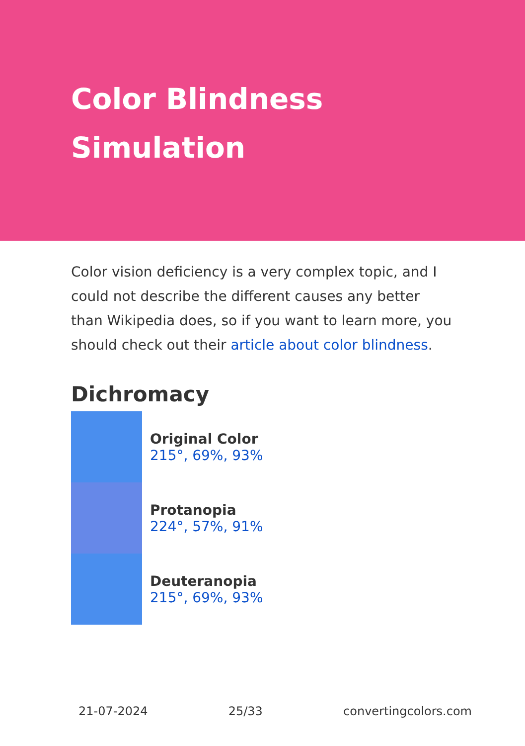Color Blindness
Simulation
Color vision deficiency is a very complex topic, and I could not describe the different causes any better than Wikipedia does, so if you want to learn more, you should check out their article about color blindness.
Dichromacy
Original Color
215°, 69%, 93%
Protanopia
224°, 57%, 91%
Deuteranopia
215°, 69%, 93%
21-07-2024 25/33 convertingcolors.com